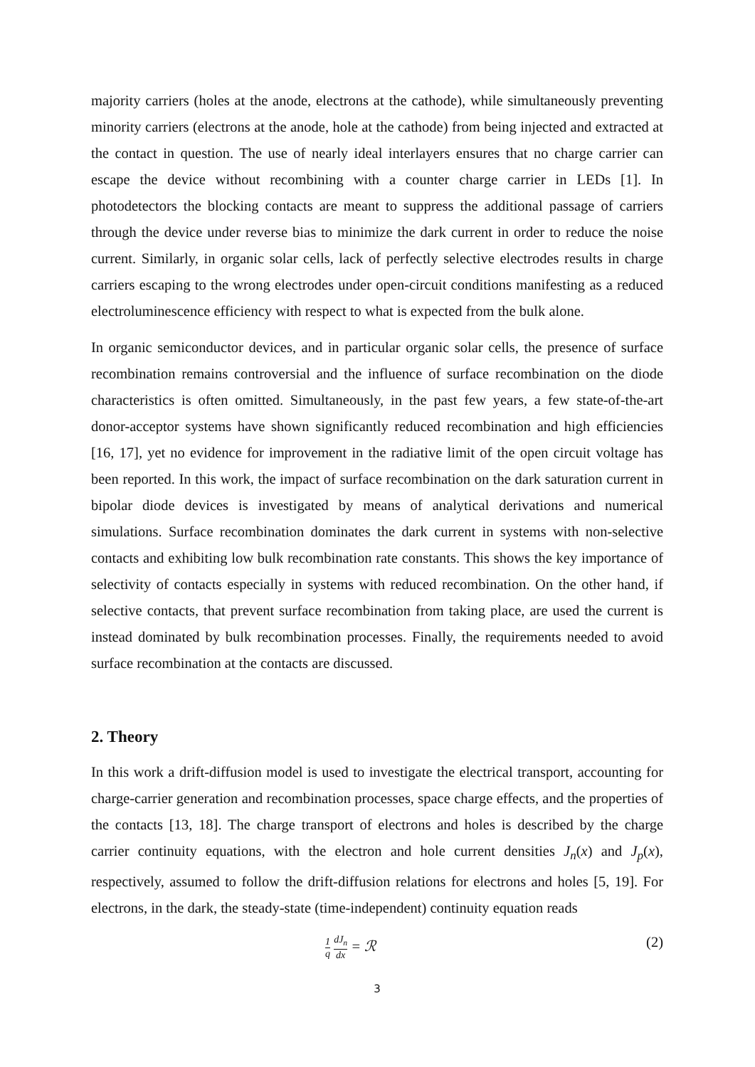majority carriers (holes at the anode, electrons at the cathode), while simultaneously preventing minority carriers (electrons at the anode, hole at the cathode) from being injected and extracted at the contact in question. The use of nearly ideal interlayers ensures that no charge carrier can escape the device without recombining with a counter charge carrier in LEDs [1]. In photodetectors the blocking contacts are meant to suppress the additional passage of carriers through the device under reverse bias to minimize the dark current in order to reduce the noise current. Similarly, in organic solar cells, lack of perfectly selective electrodes results in charge carriers escaping to the wrong electrodes under open-circuit conditions manifesting as a reduced electroluminescence efficiency with respect to what is expected from the bulk alone.
In organic semiconductor devices, and in particular organic solar cells, the presence of surface recombination remains controversial and the influence of surface recombination on the diode characteristics is often omitted. Simultaneously, in the past few years, a few state-of-the-art donor-acceptor systems have shown significantly reduced recombination and high efficiencies [16, 17], yet no evidence for improvement in the radiative limit of the open circuit voltage has been reported. In this work, the impact of surface recombination on the dark saturation current in bipolar diode devices is investigated by means of analytical derivations and numerical simulations. Surface recombination dominates the dark current in systems with non-selective contacts and exhibiting low bulk recombination rate constants. This shows the key importance of selectivity of contacts especially in systems with reduced recombination. On the other hand, if selective contacts, that prevent surface recombination from taking place, are used the current is instead dominated by bulk recombination processes. Finally, the requirements needed to avoid surface recombination at the contacts are discussed.
2. Theory
In this work a drift-diffusion model is used to investigate the electrical transport, accounting for charge-carrier generation and recombination processes, space charge effects, and the properties of the contacts [13, 18]. The charge transport of electrons and holes is described by the charge carrier continuity equations, with the electron and hole current densities J<sub>n</sub>(x) and J<sub>p</sub>(x), respectively, assumed to follow the drift-diffusion relations for electrons and holes [5, 19]. For electrons, in the dark, the steady-state (time-independent) continuity equation reads
1 q dJ<sub>n</sub> dx = ℛ (2)
3